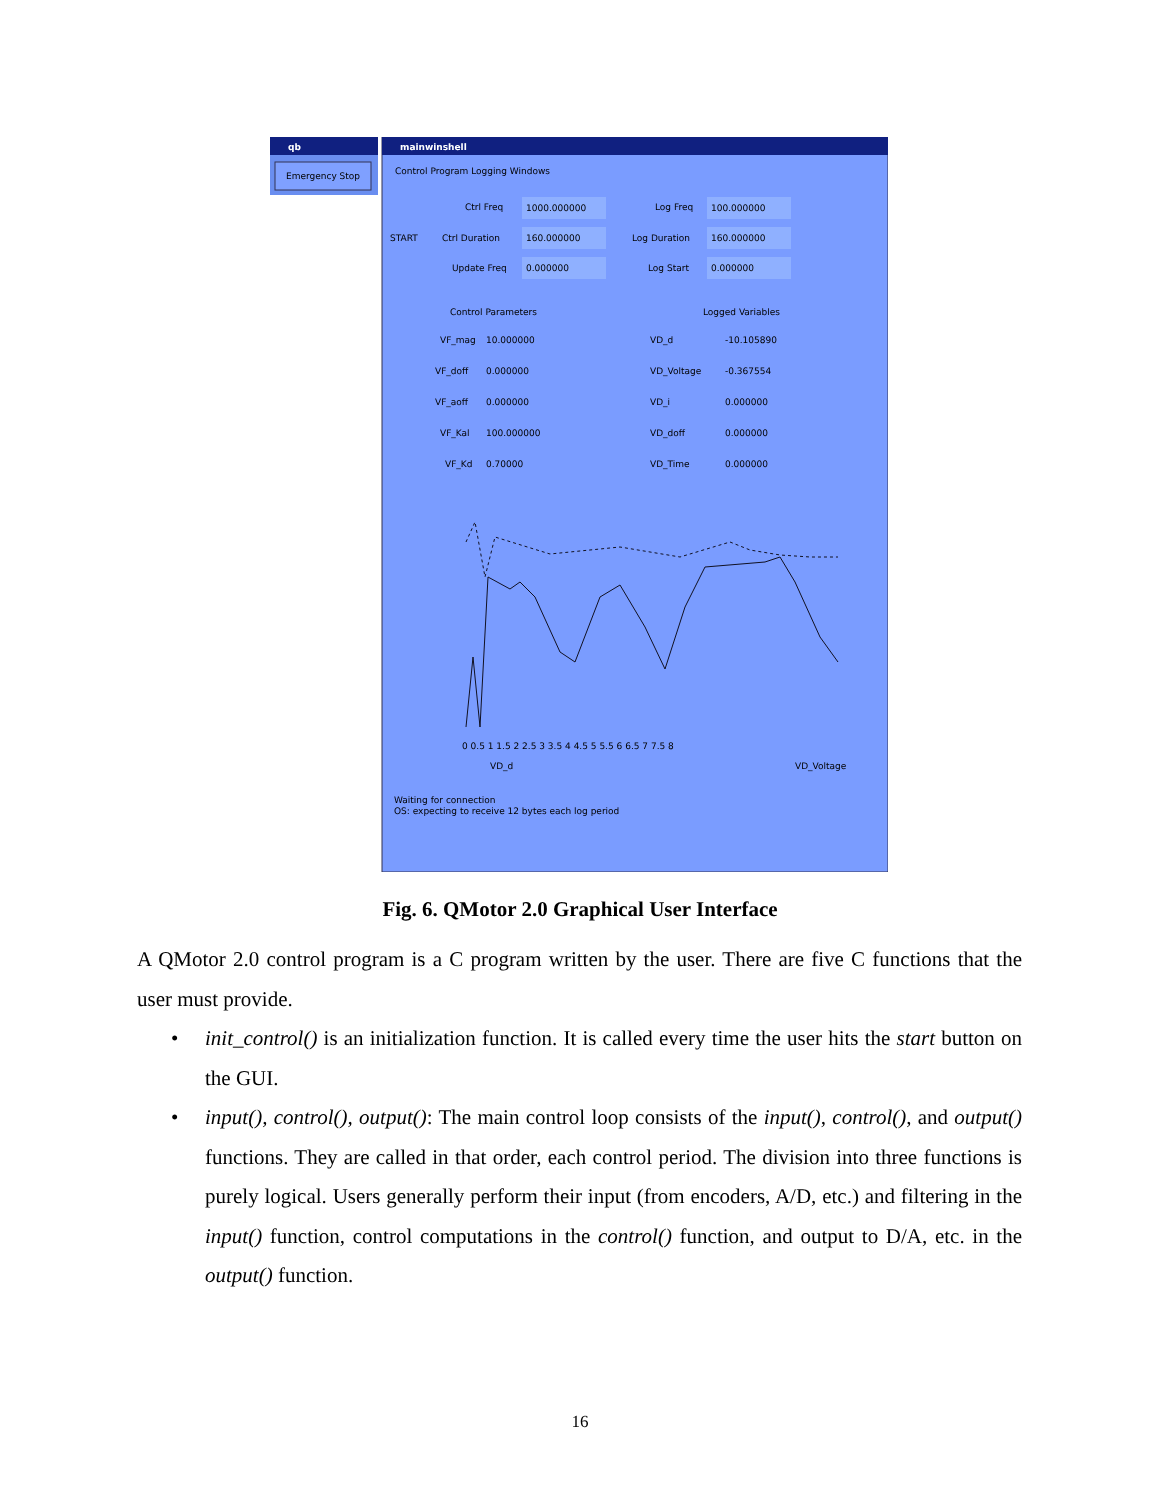qb
Emergency Stop
mainwinshell
Control Program Logging Windows
Ctrl Freq
1000.000000
Ctrl Duration
160.000000
Update Freq
0.000000
START
Log Freq
100.000000
Log Duration
160.000000
Log Start
0.000000
Control Parameters
Logged Variables
VF_mag
10.000000
VF_doff
0.000000
VF_aoff
0.000000
VF_Kal
100.000000
VF_Kd
0.70000
VD_d
-10.105890
VD_Voltage
-0.367554
VD_i
0.000000
VD_doff
0.000000
VD_Time
0.000000
0 0.5 1 1.5 2 2.5 3 3.5 4 4.5 5 5.5 6 6.5 7 7.5 8
VD_d
VD_Voltage
Waiting for connection
OS: expecting to receive 12 bytes each log period
Fig. 6. QMotor 2.0 Graphical User Interface
A QMotor 2.0 control program is a C program written by the user. There are five C functions that the user must provide.
• init_control() is an initialization function. It is called every time the user hits the start button on the GUI.
• input(), control(), output(): The main control loop consists of the input(), control(), and output() functions. They are called in that order, each control period. The division into three functions is purely logical. Users generally perform their input (from encoders, A/D, etc.) and filtering in the input() function, control computations in the control() function, and output to D/A, etc. in the output() function.
16